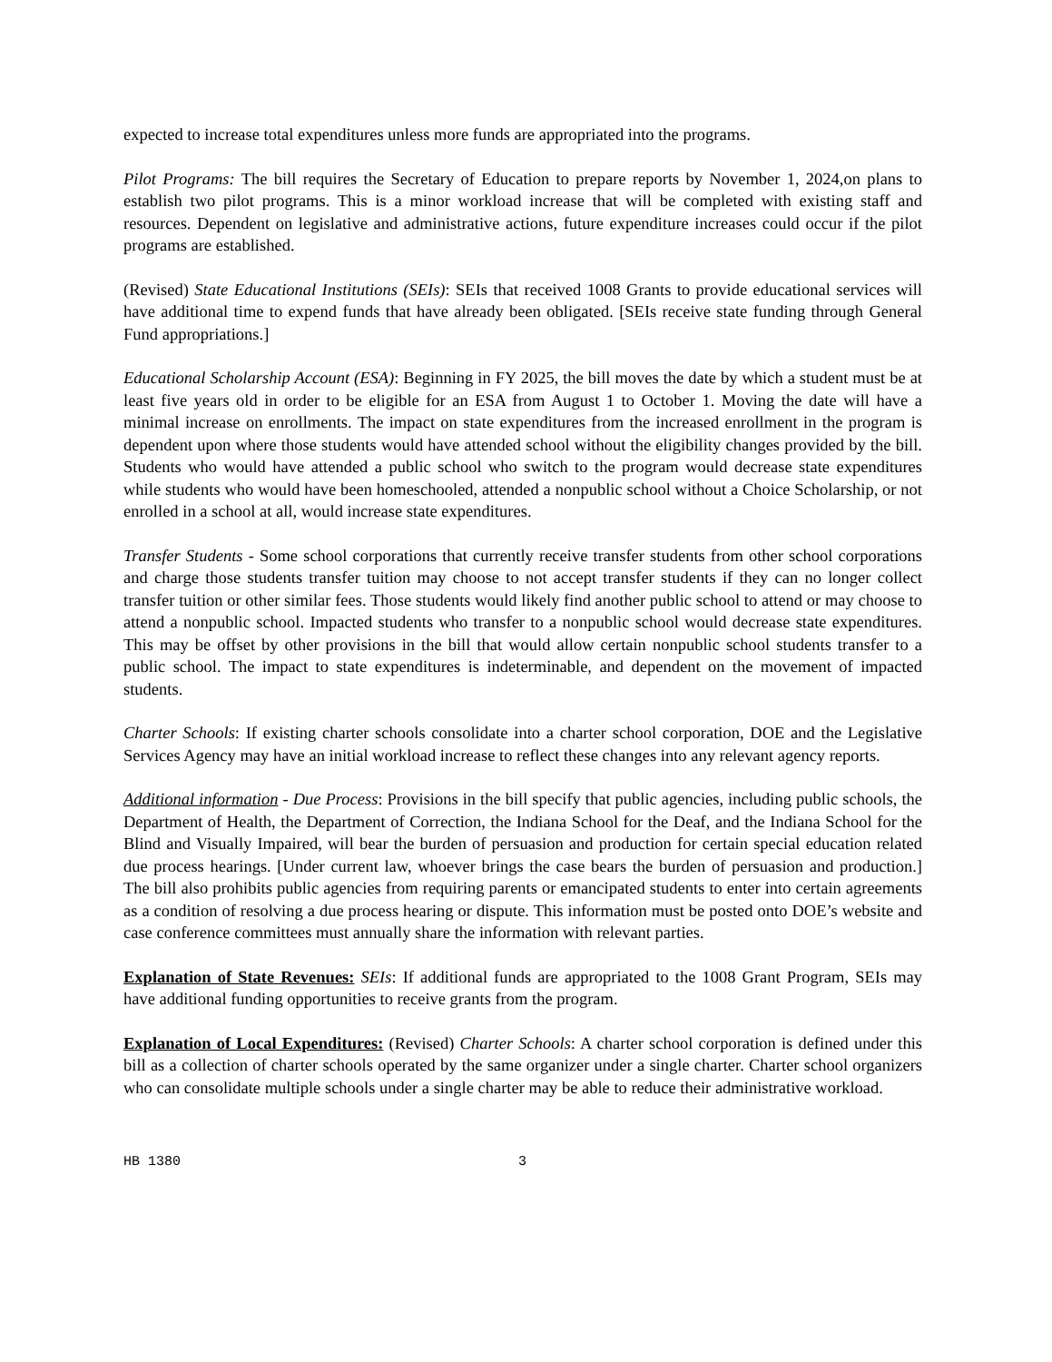expected to increase total expenditures unless more funds are appropriated into the programs.
Pilot Programs: The bill requires the Secretary of Education to prepare reports by November 1, 2024,on plans to establish two pilot programs. This is a minor workload increase that will be completed with existing staff and resources. Dependent on legislative and administrative actions, future expenditure increases could occur if the pilot programs are established.
(Revised) State Educational Institutions (SEIs): SEIs that received 1008 Grants to provide educational services will have additional time to expend funds that have already been obligated. [SEIs receive state funding through General Fund appropriations.]
Educational Scholarship Account (ESA): Beginning in FY 2025, the bill moves the date by which a student must be at least five years old in order to be eligible for an ESA from August 1 to October 1. Moving the date will have a minimal increase on enrollments. The impact on state expenditures from the increased enrollment in the program is dependent upon where those students would have attended school without the eligibility changes provided by the bill. Students who would have attended a public school who switch to the program would decrease state expenditures while students who would have been homeschooled, attended a nonpublic school without a Choice Scholarship, or not enrolled in a school at all, would increase state expenditures.
Transfer Students - Some school corporations that currently receive transfer students from other school corporations and charge those students transfer tuition may choose to not accept transfer students if they can no longer collect transfer tuition or other similar fees. Those students would likely find another public school to attend or may choose to attend a nonpublic school. Impacted students who transfer to a nonpublic school would decrease state expenditures. This may be offset by other provisions in the bill that would allow certain nonpublic school students transfer to a public school. The impact to state expenditures is indeterminable, and dependent on the movement of impacted students.
Charter Schools: If existing charter schools consolidate into a charter school corporation, DOE and the Legislative Services Agency may have an initial workload increase to reflect these changes into any relevant agency reports.
Additional information - Due Process: Provisions in the bill specify that public agencies, including public schools, the Department of Health, the Department of Correction, the Indiana School for the Deaf, and the Indiana School for the Blind and Visually Impaired, will bear the burden of persuasion and production for certain special education related due process hearings. [Under current law, whoever brings the case bears the burden of persuasion and production.] The bill also prohibits public agencies from requiring parents or emancipated students to enter into certain agreements as a condition of resolving a due process hearing or dispute. This information must be posted onto DOE’s website and case conference committees must annually share the information with relevant parties.
Explanation of State Revenues: SEIs: If additional funds are appropriated to the 1008 Grant Program, SEIs may have additional funding opportunities to receive grants from the program.
Explanation of Local Expenditures: (Revised) Charter Schools: A charter school corporation is defined under this bill as a collection of charter schools operated by the same organizer under a single charter. Charter school organizers who can consolidate multiple schools under a single charter may be able to reduce their administrative workload.
HB 1380 3